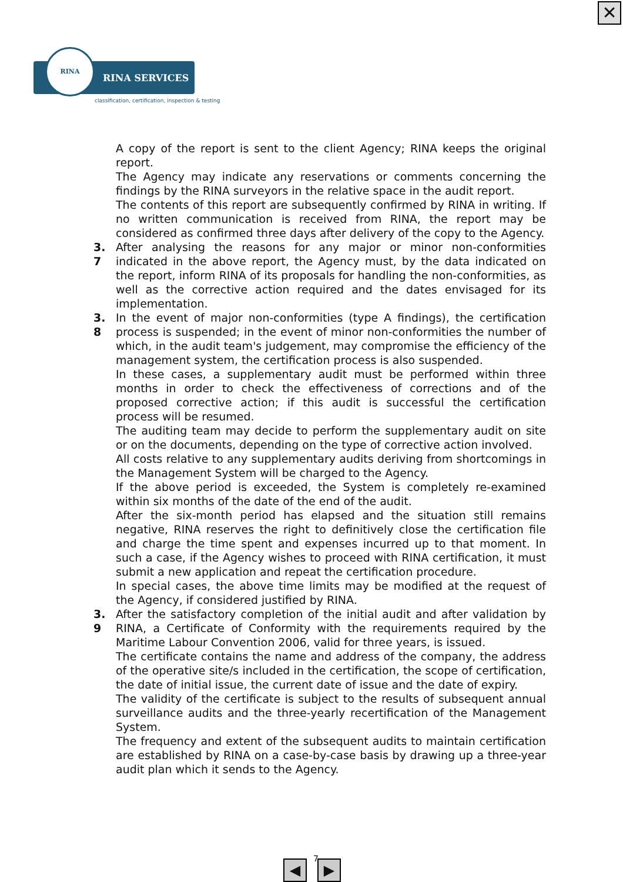✕
RINA
RINA SERVICES
classification, certification, inspection & testing
A copy of the report is sent to the client Agency; RINA keeps the original report.
The Agency may indicate any reservations or comments concerning the findings by the RINA surveyors in the relative space in the audit report.
The contents of this report are subsequently confirmed by RINA in writing. If no written communication is received from RINA, the report may be considered as confirmed three days after delivery of the copy to the Agency.
3. 7
After analysing the reasons for any major or minor non-conformities indicated in the above report, the Agency must, by the data indicated on the report, inform RINA of its proposals for handling the non-conformities, as well as the corrective action required and the dates envisaged for its implementation.
3. 8
In the event of major non-conformities (type A findings), the certification process is suspended; in the event of minor non-conformities the number of which, in the audit team's judgement, may compromise the efficiency of the management system, the certification process is also suspended.
In these cases, a supplementary audit must be performed within three months in order to check the effectiveness of corrections and of the proposed corrective action; if this audit is successful the certification process will be resumed.
The auditing team may decide to perform the supplementary audit on site or on the documents, depending on the type of corrective action involved.
All costs relative to any supplementary audits deriving from shortcomings in the Management System will be charged to the Agency.
If the above period is exceeded, the System is completely re-examined within six months of the date of the end of the audit.
After the six-month period has elapsed and the situation still remains negative, RINA reserves the right to definitively close the certification file and charge the time spent and expenses incurred up to that moment. In such a case, if the Agency wishes to proceed with RINA certification, it must submit a new application and repeat the certification procedure.
In special cases, the above time limits may be modified at the request of the Agency, if considered justified by RINA.
3. 9
After the satisfactory completion of the initial audit and after validation by RINA, a Certificate of Conformity with the requirements required by the Maritime Labour Convention 2006, valid for three years, is issued.
The certificate contains the name and address of the company, the address of the operative site/s included in the certification, the scope of certification, the date of initial issue, the current date of issue and the date of expiry.
The validity of the certificate is subject to the results of subsequent annual surveillance audits and the three-yearly recertification of the Management System.
The frequency and extent of the subsequent audits to maintain certification are established by RINA on a case-by-case basis by drawing up a three-year audit plan which it sends to the Agency.
7
◀ ▶